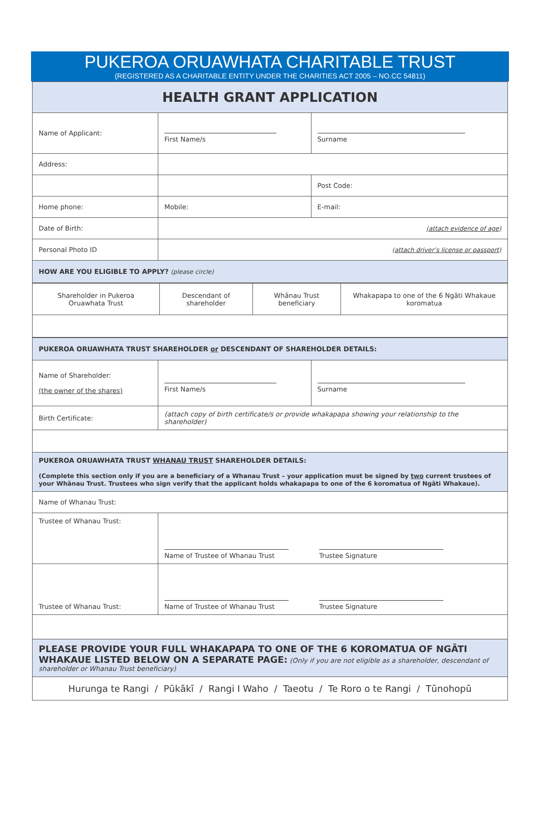PUKEROA ORUAWHATA CHARITABLE TRUST
(REGISTERED AS A CHARITABLE ENTITY UNDER THE CHARITIES ACT 2005 – NO.CC 54811)
| HEALTH GRANT APPLICATION | | |
| Name of Applicant: | First Name/s | Surname |
| Address: | | |
| | | Post Code: |
| Home phone: | Mobile: | E-mail: |
| Date of Birth: | (attach evidence of age) | |
| Personal Photo ID | (attach driver’s license or passport) | |
| HOW ARE YOU ELIGIBLE TO APPLY? (please circle) | | |
| Shareholder in Pukeroa Oruawhata Trust | Descendant of shareholder | Whānau Trust beneficiary | Whakapapa to one of the 6 Ngāti Whakaue koromatua |
| PUKEROA ORUAWHATA TRUST SHAREHOLDER or DESCENDANT OF SHAREHOLDER DETAILS: | | |
| Name of Shareholder: (the owner of the shares) | First Name/s | Surname |
| Birth Certificate: | (attach copy of birth certificate/s or provide whakapapa showing your relationship to the shareholder) | |
| PUKEROA ORUAWHATA TRUST WHANAU TRUST SHAREHOLDER DETAILS: (Complete this section only if you are a beneficiary of a Whanau Trust – your application must be signed by two current trustees of your Whānau Trust. Trustees who sign verify that the applicant holds whakapapa to one of the 6 koromatua of Ngāti Whakaue). | | |
| Name of Whanau Trust: | | |
| Trustee of Whanau Trust: | Name of Trustee of Whanau Trust Trustee Signature | |
| Trustee of Whanau Trust: | Name of Trustee of Whanau Trust Trustee Signature | |
| PLEASE PROVIDE YOUR FULL WHAKAPAPA TO ONE OF THE 6 KOROMATUA OF NGĀTI WHAKAUE LISTED BELOW ON A SEPARATE PAGE: (Only if you are not eligible as a shareholder, descendant of shareholder or Whanau Trust beneficiary) | | |
| Hurunga te Rangi / Pūkākī / Rangi I Waho / Taeotu / Te Roro o te Rangi / Tūnohopū | | |